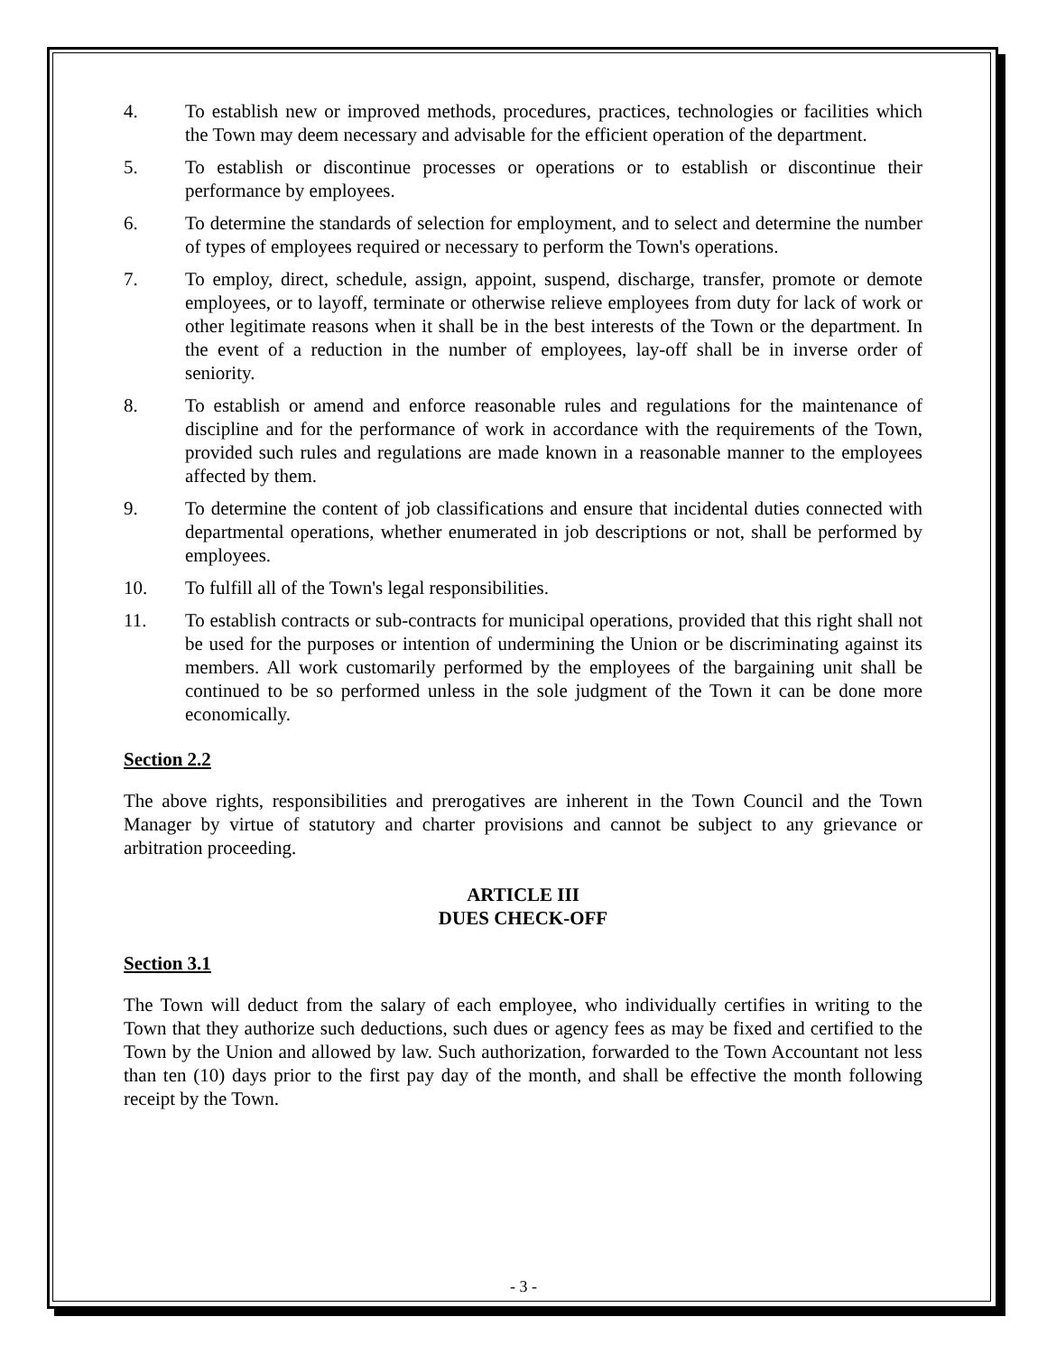4. To establish new or improved methods, procedures, practices, technologies or facilities which the Town may deem necessary and advisable for the efficient operation of the department.
5. To establish or discontinue processes or operations or to establish or discontinue their performance by employees.
6. To determine the standards of selection for employment, and to select and determine the number of types of employees required or necessary to perform the Town's operations.
7. To employ, direct, schedule, assign, appoint, suspend, discharge, transfer, promote or demote employees, or to layoff, terminate or otherwise relieve employees from duty for lack of work or other legitimate reasons when it shall be in the best interests of the Town or the department. In the event of a reduction in the number of employees, lay-off shall be in inverse order of seniority.
8. To establish or amend and enforce reasonable rules and regulations for the maintenance of discipline and for the performance of work in accordance with the requirements of the Town, provided such rules and regulations are made known in a reasonable manner to the employees affected by them.
9. To determine the content of job classifications and ensure that incidental duties connected with departmental operations, whether enumerated in job descriptions or not, shall be performed by employees.
10. To fulfill all of the Town's legal responsibilities.
11. To establish contracts or sub-contracts for municipal operations, provided that this right shall not be used for the purposes or intention of undermining the Union or be discriminating against its members. All work customarily performed by the employees of the bargaining unit shall be continued to be so performed unless in the sole judgment of the Town it can be done more economically.
Section 2.2
The above rights, responsibilities and prerogatives are inherent in the Town Council and the Town Manager by virtue of statutory and charter provisions and cannot be subject to any grievance or arbitration proceeding.
ARTICLE III
DUES CHECK-OFF
Section 3.1
The Town will deduct from the salary of each employee, who individually certifies in writing to the Town that they authorize such deductions, such dues or agency fees as may be fixed and certified to the Town by the Union and allowed by law. Such authorization, forwarded to the Town Accountant not less than ten (10) days prior to the first pay day of the month, and shall be effective the month following receipt by the Town.
- 3 -